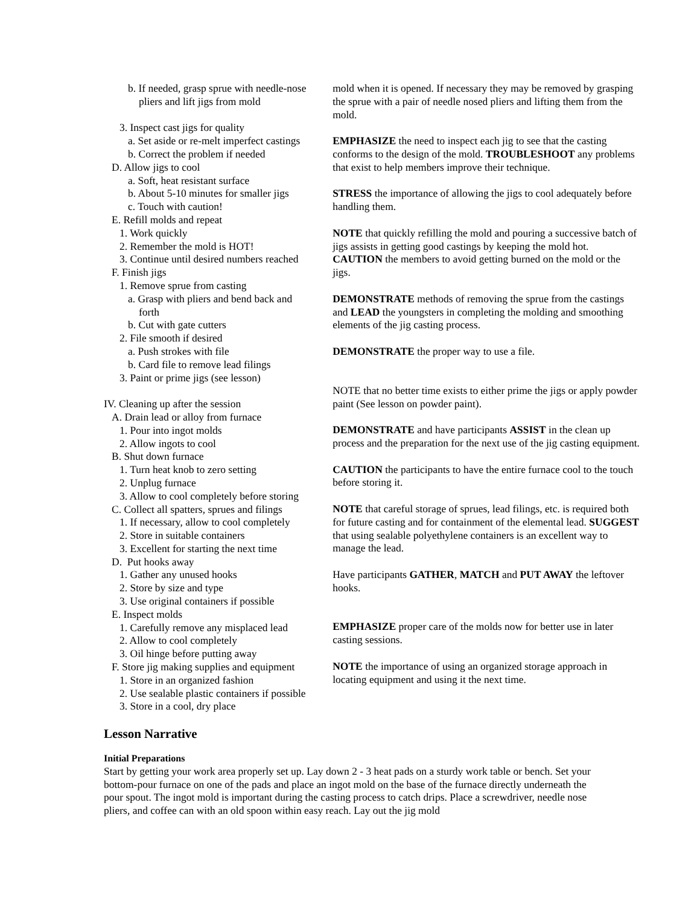b. If needed, grasp sprue with needle-nose
pliers and lift jigs from mold
3. Inspect cast jigs for quality
a. Set aside or re-melt imperfect castings
b. Correct the problem if needed
D. Allow jigs to cool
a. Soft, heat resistant surface
b. About 5-10 minutes for smaller jigs
c. Touch with caution!
E. Refill molds and repeat
1. Work quickly
2. Remember the mold is HOT!
3. Continue until desired numbers reached
F. Finish jigs
1. Remove sprue from casting
a. Grasp with pliers and bend back and
forth
b. Cut with gate cutters
2. File smooth if desired
a. Push strokes with file
b. Card file to remove lead filings
3. Paint or prime jigs (see lesson)
IV. Cleaning up after the session
A. Drain lead or alloy from furnace
1. Pour into ingot molds
2. Allow ingots to cool
B. Shut down furnace
1. Turn heat knob to zero setting
2. Unplug furnace
3. Allow to cool completely before storing
C. Collect all spatters, sprues and filings
1. If necessary, allow to cool completely
2. Store in suitable containers
3. Excellent for starting the next time
D. Put hooks away
1. Gather any unused hooks
2. Store by size and type
3. Use original containers if possible
E. Inspect molds
1. Carefully remove any misplaced lead
2. Allow to cool completely
3. Oil hinge before putting away
F. Store jig making supplies and equipment
1. Store in an organized fashion
2. Use sealable plastic containers if possible
3. Store in a cool, dry place
mold when it is opened. If necessary they may be removed by grasping the sprue with a pair of needle nosed pliers and lifting them from the mold.
EMPHASIZE the need to inspect each jig to see that the casting conforms to the design of the mold. TROUBLESHOOT any problems that exist to help members improve their technique.
STRESS the importance of allowing the jigs to cool adequately before handling them.
NOTE that quickly refilling the mold and pouring a successive batch of jigs assists in getting good castings by keeping the mold hot. CAUTION the members to avoid getting burned on the mold or the jigs.
DEMONSTRATE methods of removing the sprue from the castings and LEAD the youngsters in completing the molding and smoothing elements of the jig casting process.
DEMONSTRATE the proper way to use a file.
NOTE that no better time exists to either prime the jigs or apply powder paint (See lesson on powder paint).
DEMONSTRATE and have participants ASSIST in the clean up process and the preparation for the next use of the jig casting equipment.
CAUTION the participants to have the entire furnace cool to the touch before storing it.
NOTE that careful storage of sprues, lead filings, etc. is required both for future casting and for containment of the elemental lead. SUGGEST that using sealable polyethylene containers is an excellent way to manage the lead.
Have participants GATHER, MATCH and PUT AWAY the leftover hooks.
EMPHASIZE proper care of the molds now for better use in later casting sessions.
NOTE the importance of using an organized storage approach in locating equipment and using it the next time.
Lesson Narrative
Initial Preparations
Start by getting your work area properly set up. Lay down 2 - 3 heat pads on a sturdy work table or bench. Set your bottom-pour furnace on one of the pads and place an ingot mold on the base of the furnace directly underneath the pour spout. The ingot mold is important during the casting process to catch drips. Place a screwdriver, needle nose pliers, and coffee can with an old spoon within easy reach. Lay out the jig mold